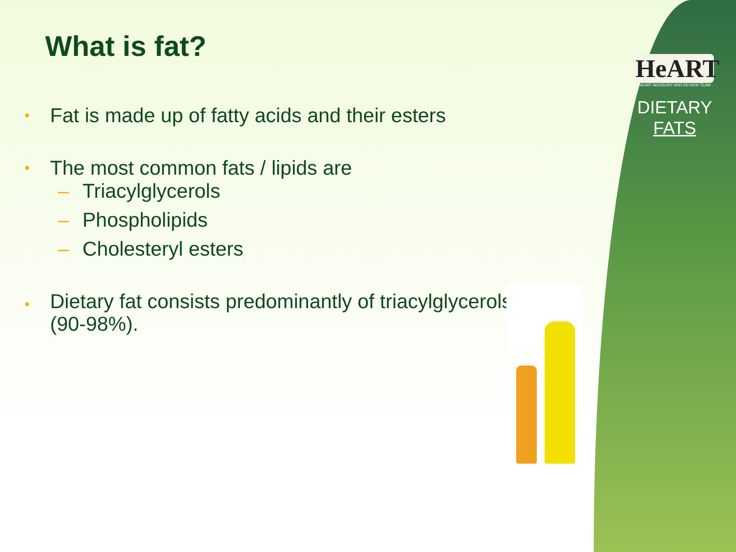HeART
HEART ADVISORY AND REVIEW TEAM
DIETARY
FATS
What is fat?
• Fat is made up of fatty acids and their esters
• The most common fats / lipids are
– Triacylglycerols
– Phospholipids
– Cholesteryl esters
• Dietary fat consists predominantly of triacylglycerols (90-98%).